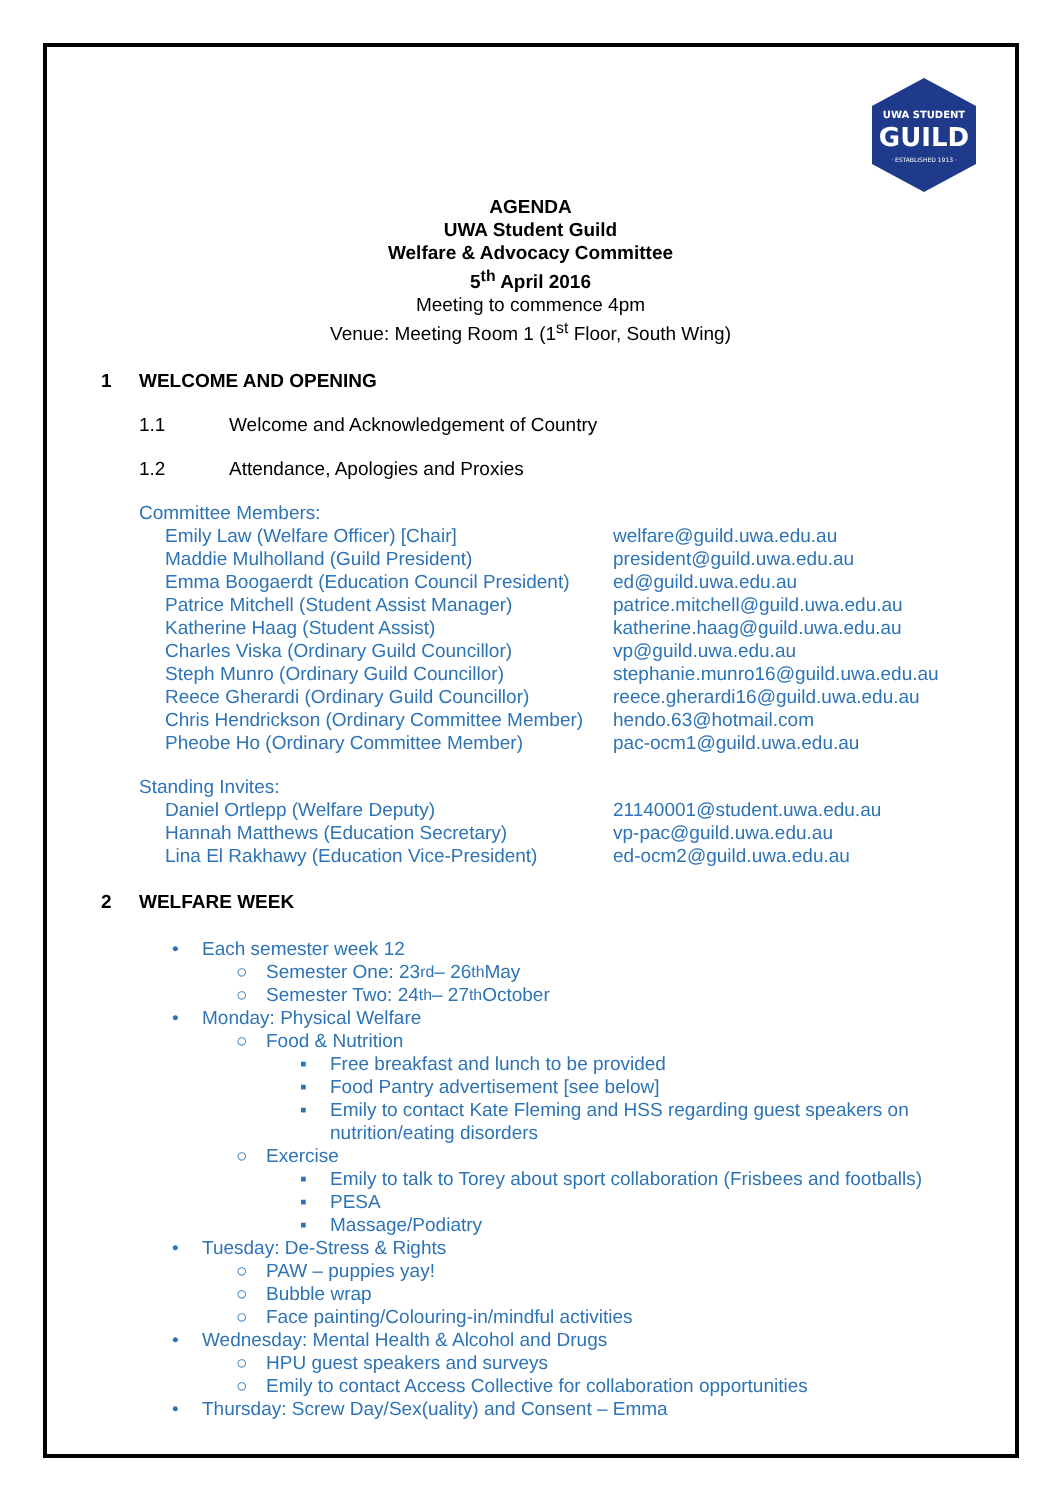UWA STUDENT
GUILD
· ESTABLISHED 1913 ·
AGENDA
UWA Student Guild
Welfare & Advocacy Committee
5<sup>th</sup> April 2016
Meeting to commence 4pm
Venue: Meeting Room 1 (1<sup>st</sup> Floor, South Wing)
1 WELCOME AND OPENING
1.1 Welcome and Acknowledgement of Country
1.2 Attendance, Apologies and Proxies
Committee Members:
Emily Law (Welfare Officer) [Chair] welfare@guild.uwa.edu.au
Maddie Mulholland (Guild President) president@guild.uwa.edu.au
Emma Boogaerdt (Education Council President)
ed@guild.uwa.edu.au
Patrice Mitchell (Student Assist Manager)
patrice.mitchell@guild.uwa.edu.au
Katherine Haag (Student Assist) katherine.haag@guild.uwa.edu.au
Charles Viska (Ordinary Guild Councillor)
vp@guild.uwa.edu.au
Steph Munro (Ordinary Guild Councillor) stephanie.munro16@guild.uwa.edu.au
Reece Gherardi (Ordinary Guild Councillor)
reece.gherardi16@guild.uwa.edu.au
Chris Hendrickson (Ordinary Committee Member)
hendo.63@hotmail.com
Pheobe Ho (Ordinary Committee Member) pac-ocm1@guild.uwa.edu.au
Standing Invites:
Daniel Ortlepp (Welfare Deputy) 21140001@student.uwa.edu.au
Hannah Matthews (Education Secretary) vp-pac@guild.uwa.edu.au
Lina El Rakhawy (Education Vice-President)
ed-ocm2@guild.uwa.edu.au
2 WELFARE WEEK
• Each semester week 12
○ Semester One: 23<sup>rd</sup> – 26<sup>th</sup> May
○ Semester Two: 24<sup>th</sup> – 27<sup>th</sup> October
• Monday: Physical Welfare
○ Food & Nutrition
▪ Free breakfast and lunch to be provided
▪ Food Pantry advertisement [see below]
▪ Emily to contact Kate Fleming and HSS regarding guest speakers on nutrition/eating disorders
○ Exercise
▪ Emily to talk to Torey about sport collaboration (Frisbees and footballs)
▪ PESA
▪ Massage/Podiatry
• Tuesday: De-Stress & Rights
○ PAW – puppies yay!
○ Bubble wrap
○ Face painting/Colouring-in/mindful activities
• Wednesday: Mental Health & Alcohol and Drugs
○ HPU guest speakers and surveys
○ Emily to contact Access Collective for collaboration opportunities
• Thursday: Screw Day/Sex(uality) and Consent – Emma